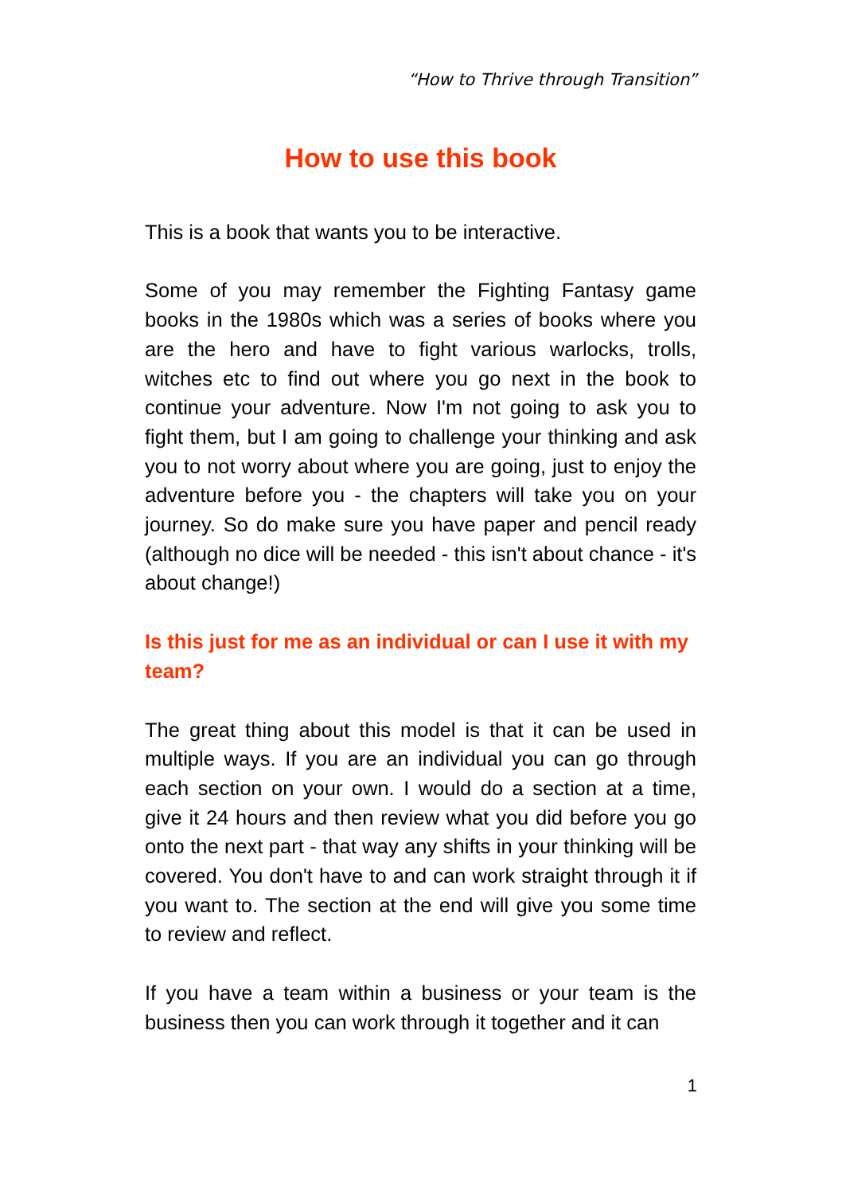“How to Thrive through Transition”
How to use this book
This is a book that wants you to be interactive.
Some of you may remember the Fighting Fantasy game books in the 1980s which was a series of books where you are the hero and have to fight various warlocks, trolls, witches etc to find out where you go next in the book to continue your adventure. Now I'm not going to ask you to fight them, but I am going to challenge your thinking and ask you to not worry about where you are going, just to enjoy the adventure before you - the chapters will take you on your journey. So do make sure you have paper and pencil ready (although no dice will be needed - this isn't about chance - it's about change!)
Is this just for me as an individual or can I use it with my team?
The great thing about this model is that it can be used in multiple ways. If you are an individual you can go through each section on your own. I would do a section at a time, give it 24 hours and then review what you did before you go onto the next part - that way any shifts in your thinking will be covered. You don't have to and can work straight through it if you want to. The section at the end will give you some time to review and reflect.
If you have a team within a business or your team is the business then you can work through it together and it can
1